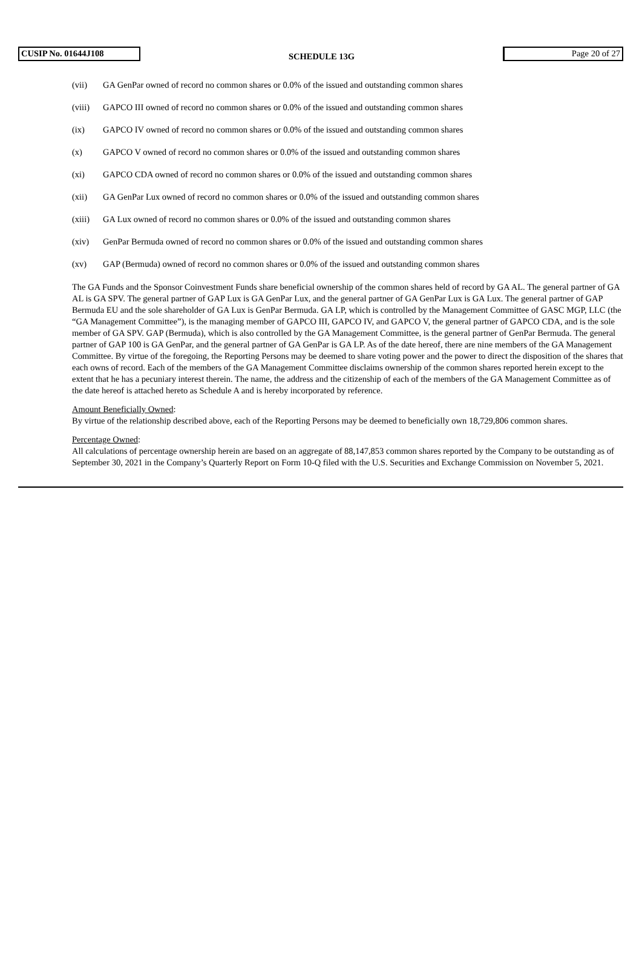CUSIP No. 01644J108
SCHEDULE 13G
Page 20 of 27
(vii) GA GenPar owned of record no common shares or 0.0% of the issued and outstanding common shares
(viii) GAPCO III owned of record no common shares or 0.0% of the issued and outstanding common shares
(ix) GAPCO IV owned of record no common shares or 0.0% of the issued and outstanding common shares
(x) GAPCO V owned of record no common shares or 0.0% of the issued and outstanding common shares
(xi) GAPCO CDA owned of record no common shares or 0.0% of the issued and outstanding common shares
(xii) GA GenPar Lux owned of record no common shares or 0.0% of the issued and outstanding common shares
(xiii) GA Lux owned of record no common shares or 0.0% of the issued and outstanding common shares
(xiv) GenPar Bermuda owned of record no common shares or 0.0% of the issued and outstanding common shares
(xv) GAP (Bermuda) owned of record no common shares or 0.0% of the issued and outstanding common shares
The GA Funds and the Sponsor Coinvestment Funds share beneficial ownership of the common shares held of record by GA AL. The general partner of GA AL is GA SPV. The general partner of GAP Lux is GA GenPar Lux, and the general partner of GA GenPar Lux is GA Lux. The general partner of GAP Bermuda EU and the sole shareholder of GA Lux is GenPar Bermuda. GA LP, which is controlled by the Management Committee of GASC MGP, LLC (the “GA Management Committee”), is the managing member of GAPCO III, GAPCO IV, and GAPCO V, the general partner of GAPCO CDA, and is the sole member of GA SPV. GAP (Bermuda), which is also controlled by the GA Management Committee, is the general partner of GenPar Bermuda. The general partner of GAP 100 is GA GenPar, and the general partner of GA GenPar is GA LP. As of the date hereof, there are nine members of the GA Management Committee. By virtue of the foregoing, the Reporting Persons may be deemed to share voting power and the power to direct the disposition of the shares that each owns of record. Each of the members of the GA Management Committee disclaims ownership of the common shares reported herein except to the extent that he has a pecuniary interest therein. The name, the address and the citizenship of each of the members of the GA Management Committee as of the date hereof is attached hereto as Schedule A and is hereby incorporated by reference.
Amount Beneficially Owned:
By virtue of the relationship described above, each of the Reporting Persons may be deemed to beneficially own 18,729,806 common shares.
Percentage Owned:
All calculations of percentage ownership herein are based on an aggregate of 88,147,853 common shares reported by the Company to be outstanding as of September 30, 2021 in the Company’s Quarterly Report on Form 10-Q filed with the U.S. Securities and Exchange Commission on November 5, 2021.